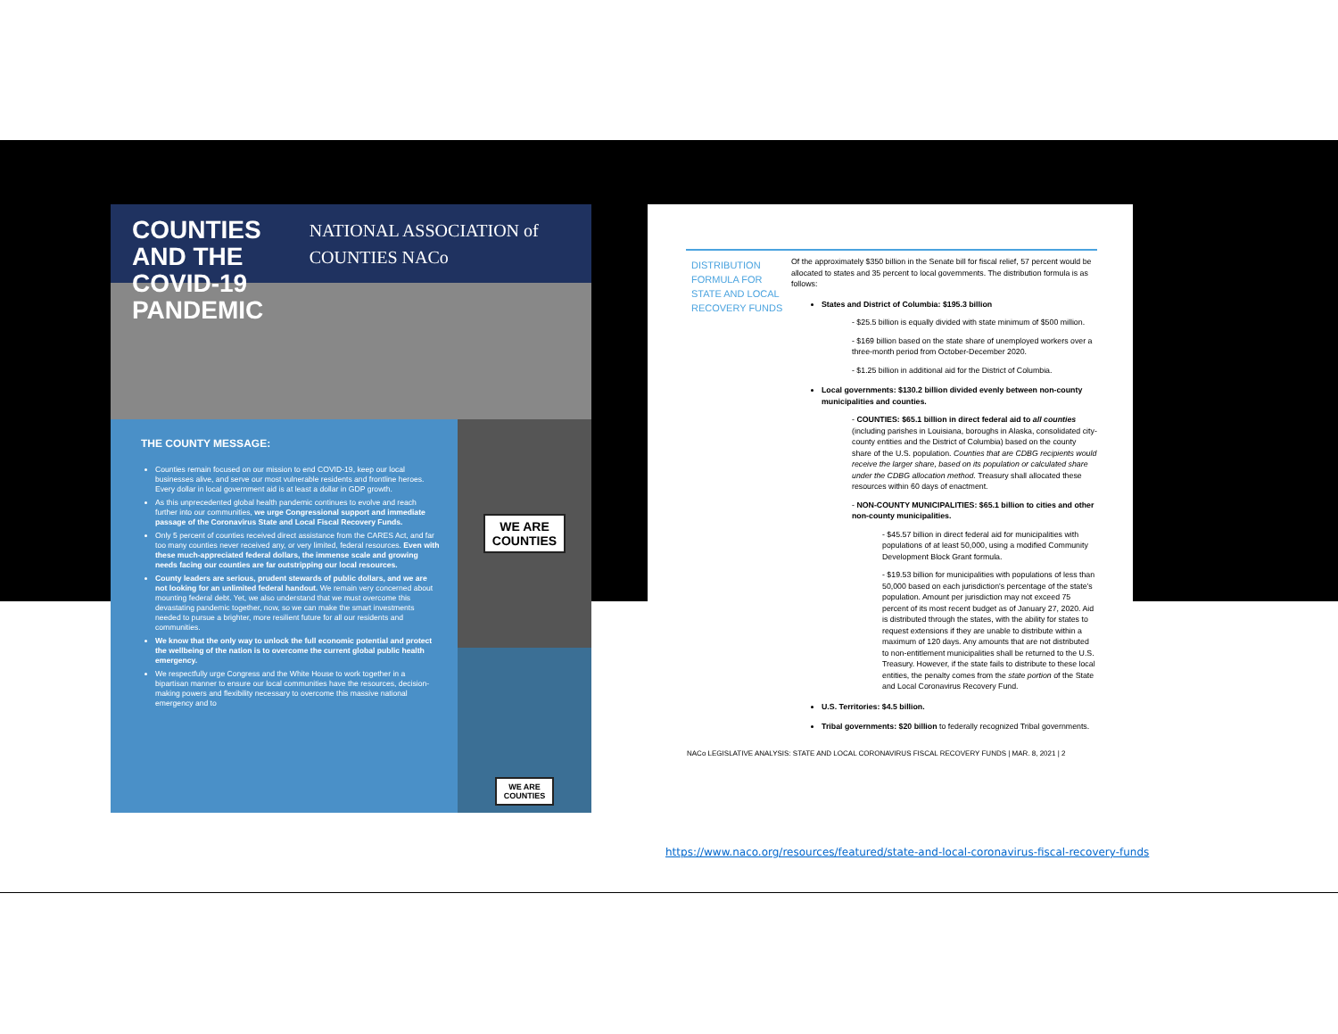COUNTIES AND THE
COVID-19 PANDEMIC
NATIONAL ASSOCIATION of COUNTIES NACo
THE COUNTY MESSAGE:
Counties remain focused on our mission to end COVID-19, keep our local businesses alive, and serve our most vulnerable residents and frontline heroes. Every dollar in local government aid is at least a dollar in GDP growth.
As this unprecedented global health pandemic continues to evolve and reach further into our communities, we urge Congressional support and immediate passage of the Coronavirus State and Local Fiscal Recovery Funds.
Only 5 percent of counties received direct assistance from the CARES Act, and far too many counties never received any, or very limited, federal resources. Even with these much-appreciated federal dollars, the immense scale and growing needs facing our counties are far outstripping our local resources.
County leaders are serious, prudent stewards of public dollars, and we are not looking for an unlimited federal handout. We remain very concerned about mounting federal debt. Yet, we also understand that we must overcome this devastating pandemic together, now, so we can make the smart investments needed to pursue a brighter, more resilient future for all our residents and communities.
We know that the only way to unlock the full economic potential and protect the wellbeing of the nation is to overcome the current global public health emergency.
We respectfully urge Congress and the White House to work together in a bipartisan manner to ensure our local communities have the resources, decision-making powers and flexibility necessary to overcome this massive national emergency and to
WE ARE
COUNTIES
WE ARE
COUNTIES
DISTRIBUTION FORMULA FOR STATE AND LOCAL RECOVERY FUNDS
Of the approximately $350 billion in the Senate bill for fiscal relief, 57 percent would be allocated to states and 35 percent to local governments. The distribution formula is as follows:
States and District of Columbia: $195.3 billion
- $25.5 billion is equally divided with state minimum of $500 million.
- $169 billion based on the state share of unemployed workers over a three-month period from October-December 2020.
- $1.25 billion in additional aid for the District of Columbia.
Local governments: $130.2 billion divided evenly between non-county municipalities and counties.
- COUNTIES: $65.1 billion in direct federal aid to all counties (including parishes in Louisiana, boroughs in Alaska, consolidated city-county entities and the District of Columbia) based on the county share of the U.S. population. Counties that are CDBG recipients would receive the larger share, based on its population or calculated share under the CDBG allocation method. Treasury shall allocated these resources within 60 days of enactment.
- NON-COUNTY MUNICIPALITIES: $65.1 billion to cities and other non-county municipalities.
- $45.57 billion in direct federal aid for municipalities with populations of at least 50,000, using a modified Community Development Block Grant formula.
- $19.53 billion for municipalities with populations of less than 50,000 based on each jurisdiction's percentage of the state's population. Amount per jurisdiction may not exceed 75 percent of its most recent budget as of January 27, 2020. Aid is distributed through the states, with the ability for states to request extensions if they are unable to distribute within a maximum of 120 days. Any amounts that are not distributed to non-entitlement municipalities shall be returned to the U.S. Treasury. However, if the state fails to distribute to these local entities, the penalty comes from the state portion of the State and Local Coronavirus Recovery Fund.
U.S. Territories: $4.5 billion.
Tribal governments: $20 billion to federally recognized Tribal governments.
NACo LEGISLATIVE ANALYSIS: STATE AND LOCAL CORONAVIRUS FISCAL RECOVERY FUNDS | MAR. 8, 2021 | 2
https://www.naco.org/resources/featured/state-and-local-coronavirus-fiscal-recovery-funds